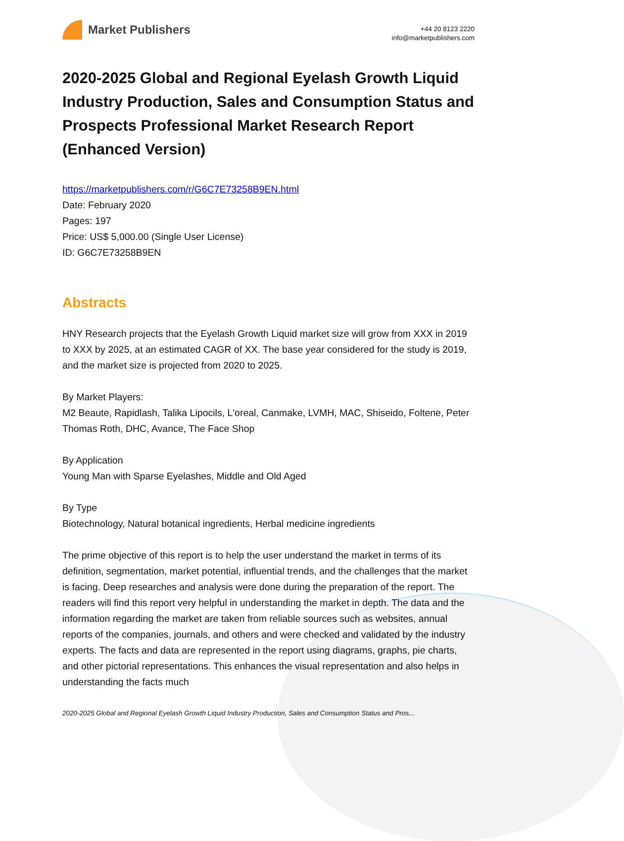Market Publishers
+44 20 8123 2220
info@marketpublishers.com
2020-2025 Global and Regional Eyelash Growth Liquid Industry Production, Sales and Consumption Status and Prospects Professional Market Research Report (Enhanced Version)
https://marketpublishers.com/r/G6C7E73258B9EN.html
Date: February 2020
Pages: 197
Price: US$ 5,000.00 (Single User License)
ID: G6C7E73258B9EN
Abstracts
HNY Research projects that the Eyelash Growth Liquid market size will grow from XXX in 2019 to XXX by 2025, at an estimated CAGR of XX. The base year considered for the study is 2019, and the market size is projected from 2020 to 2025.
By Market Players:
M2 Beaute, Rapidlash, Talika Lipocils, L'oreal, Canmake, LVMH, MAC, Shiseido, Foltene, Peter Thomas Roth, DHC, Avance, The Face Shop
By Application
Young Man with Sparse Eyelashes, Middle and Old Aged
By Type
Biotechnology, Natural botanical ingredients, Herbal medicine ingredients
The prime objective of this report is to help the user understand the market in terms of its definition, segmentation, market potential, influential trends, and the challenges that the market is facing. Deep researches and analysis were done during the preparation of the report. The readers will find this report very helpful in understanding the market in depth. The data and the information regarding the market are taken from reliable sources such as websites, annual reports of the companies, journals, and others and were checked and validated by the industry experts. The facts and data are represented in the report using diagrams, graphs, pie charts, and other pictorial representations. This enhances the visual representation and also helps in understanding the facts much
2020-2025 Global and Regional Eyelash Growth Liquid Industry Production, Sales and Consumption Status and Pros...